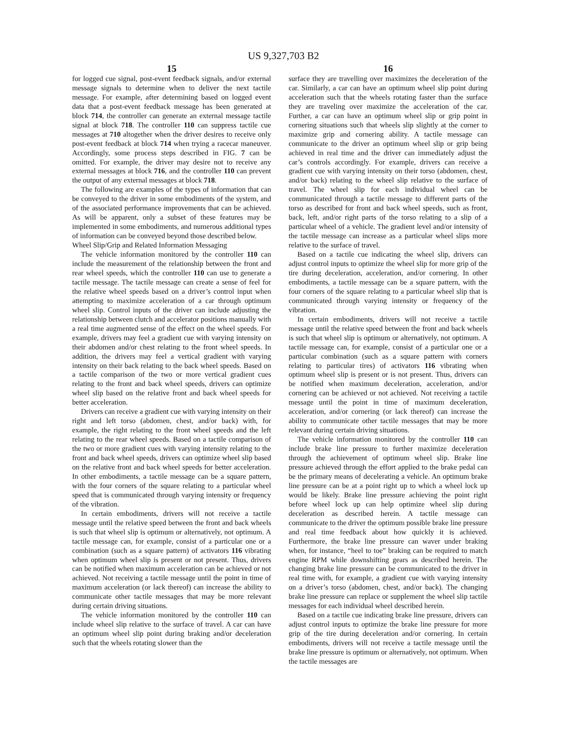US 9,327,703 B2
15
for logged cue signal, post-event feedback signals, and/or external message signals to determine when to deliver the next tactile message. For example, after determining based on logged event data that a post-event feedback message has been generated at block 714, the controller can generate an external message tactile signal at block 718. The controller 110 can suppress tactile cue messages at 710 altogether when the driver desires to receive only post-event feedback at block 714 when trying a racecar maneuver. Accordingly, some process steps described in FIG. 7 can be omitted. For example, the driver may desire not to receive any external messages at block 716, and the controller 110 can prevent the output of any external messages at block 718.
The following are examples of the types of information that can be conveyed to the driver in some embodiments of the system, and of the associated performance improvements that can be achieved. As will be apparent, only a subset of these features may be implemented in some embodiments, and numerous additional types of information can be conveyed beyond those described below.
Wheel Slip/Grip and Related Information Messaging
The vehicle information monitored by the controller 110 can include the measurement of the relationship between the front and rear wheel speeds, which the controller 110 can use to generate a tactile message. The tactile message can create a sense of feel for the relative wheel speeds based on a driver’s control input when attempting to maximize acceleration of a car through optimum wheel slip. Control inputs of the driver can include adjusting the relationship between clutch and accelerator positions manually with a real time augmented sense of the effect on the wheel speeds. For example, drivers may feel a gradient cue with varying intensity on their abdomen and/or chest relating to the front wheel speeds. In addition, the drivers may feel a vertical gradient with varying intensity on their back relating to the back wheel speeds. Based on a tactile comparison of the two or more vertical gradient cues relating to the front and back wheel speeds, drivers can optimize wheel slip based on the relative front and back wheel speeds for better acceleration.
Drivers can receive a gradient cue with varying intensity on their right and left torso (abdomen, chest, and/or back) with, for example, the right relating to the front wheel speeds and the left relating to the rear wheel speeds. Based on a tactile comparison of the two or more gradient cues with varying intensity relating to the front and back wheel speeds, drivers can optimize wheel slip based on the relative front and back wheel speeds for better acceleration. In other embodiments, a tactile message can be a square pattern, with the four corners of the square relating to a particular wheel speed that is communicated through varying intensity or frequency of the vibration.
In certain embodiments, drivers will not receive a tactile message until the relative speed between the front and back wheels is such that wheel slip is optimum or alternatively, not optimum. A tactile message can, for example, consist of a particular one or a combination (such as a square pattern) of activators 116 vibrating when optimum wheel slip is present or not present. Thus, drivers can be notified when maximum acceleration can be achieved or not achieved. Not receiving a tactile message until the point in time of maximum acceleration (or lack thereof) can increase the ability to communicate other tactile messages that may be more relevant during certain driving situations.
The vehicle information monitored by the controller 110 can include wheel slip relative to the surface of travel. A car can have an optimum wheel slip point during braking and/or deceleration such that the wheels rotating slower than the
16
surface they are travelling over maximizes the deceleration of the car. Similarly, a car can have an optimum wheel slip point during acceleration such that the wheels rotating faster than the surface they are traveling over maximize the acceleration of the car. Further, a car can have an optimum wheel slip or grip point in cornering situations such that wheels slip slightly at the corner to maximize grip and cornering ability. A tactile message can communicate to the driver an optimum wheel slip or grip being achieved in real time and the driver can immediately adjust the car’s controls accordingly. For example, drivers can receive a gradient cue with varying intensity on their torso (abdomen, chest, and/or back) relating to the wheel slip relative to the surface of travel. The wheel slip for each individual wheel can be communicated through a tactile message to different parts of the torso as described for front and back wheel speeds, such as front, back, left, and/or right parts of the torso relating to a slip of a particular wheel of a vehicle. The gradient level and/or intensity of the tactile message can increase as a particular wheel slips more relative to the surface of travel.
Based on a tactile cue indicating the wheel slip, drivers can adjust control inputs to optimize the wheel slip for more grip of the tire during deceleration, acceleration, and/or cornering. In other embodiments, a tactile message can be a square pattern, with the four corners of the square relating to a particular wheel slip that is communicated through varying intensity or frequency of the vibration.
In certain embodiments, drivers will not receive a tactile message until the relative speed between the front and back wheels is such that wheel slip is optimum or alternatively, not optimum. A tactile message can, for example, consist of a particular one or a particular combination (such as a square pattern with corners relating to particular tires) of activators 116 vibrating when optimum wheel slip is present or is not present. Thus, drivers can be notified when maximum deceleration, acceleration, and/or cornering can be achieved or not achieved. Not receiving a tactile message until the point in time of maximum deceleration, acceleration, and/or cornering (or lack thereof) can increase the ability to communicate other tactile messages that may be more relevant during certain driving situations.
The vehicle information monitored by the controller 110 can include brake line pressure to further maximize deceleration through the achievement of optimum wheel slip. Brake line pressure achieved through the effort applied to the brake pedal can be the primary means of decelerating a vehicle. An optimum brake line pressure can be at a point right up to which a wheel lock up would be likely. Brake line pressure achieving the point right before wheel lock up can help optimize wheel slip during deceleration as described herein. A tactile message can communicate to the driver the optimum possible brake line pressure and real time feedback about how quickly it is achieved. Furthermore, the brake line pressure can waver under braking when, for instance, “heel to toe” braking can be required to match engine RPM while downshifting gears as described herein. The changing brake line pressure can be communicated to the driver in real time with, for example, a gradient cue with varying intensity on a driver’s torso (abdomen, chest, and/or back). The changing brake line pressure can replace or supplement the wheel slip tactile messages for each individual wheel described herein.
Based on a tactile cue indicating brake line pressure, drivers can adjust control inputs to optimize the brake line pressure for more grip of the tire during deceleration and/or cornering. In certain embodiments, drivers will not receive a tactile message until the brake line pressure is optimum or alternatively, not optimum. When the tactile messages are